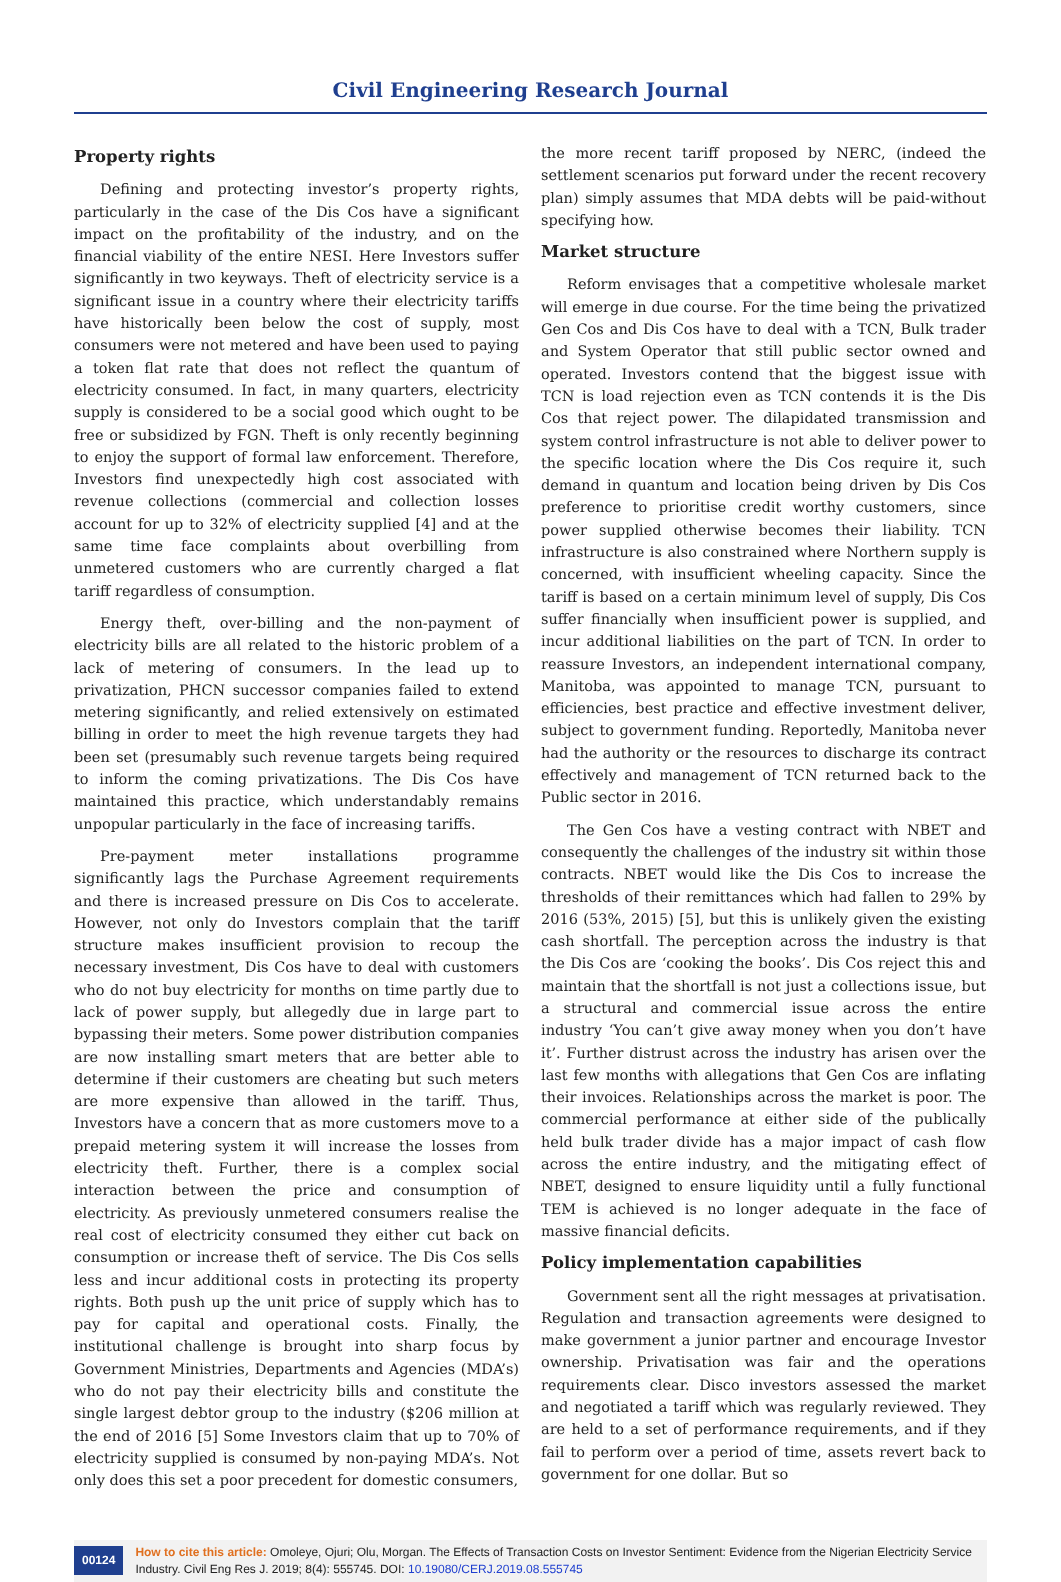Civil Engineering Research Journal
Property rights
Defining and protecting investor’s property rights, particularly in the case of the Dis Cos have a significant impact on the profitability of the industry, and on the financial viability of the entire NESI. Here Investors suffer significantly in two keyways. Theft of electricity service is a significant issue in a country where their electricity tariffs have historically been below the cost of supply, most consumers were not metered and have been used to paying a token flat rate that does not reflect the quantum of electricity consumed. In fact, in many quarters, electricity supply is considered to be a social good which ought to be free or subsidized by FGN. Theft is only recently beginning to enjoy the support of formal law enforcement. Therefore, Investors find unexpectedly high cost associated with revenue collections (commercial and collection losses account for up to 32% of electricity supplied [4] and at the same time face complaints about overbilling from unmetered customers who are currently charged a flat tariff regardless of consumption.
Energy theft, over-billing and the non-payment of electricity bills are all related to the historic problem of a lack of metering of consumers. In the lead up to privatization, PHCN successor companies failed to extend metering significantly, and relied extensively on estimated billing in order to meet the high revenue targets they had been set (presumably such revenue targets being required to inform the coming privatizations. The Dis Cos have maintained this practice, which understandably remains unpopular particularly in the face of increasing tariffs.
Pre-payment meter installations programme significantly lags the Purchase Agreement requirements and there is increased pressure on Dis Cos to accelerate. However, not only do Investors complain that the tariff structure makes insufficient provision to recoup the necessary investment, Dis Cos have to deal with customers who do not buy electricity for months on time partly due to lack of power supply, but allegedly due in large part to bypassing their meters. Some power distribution companies are now installing smart meters that are better able to determine if their customers are cheating but such meters are more expensive than allowed in the tariff. Thus, Investors have a concern that as more customers move to a prepaid metering system it will increase the losses from electricity theft. Further, there is a complex social interaction between the price and consumption of electricity. As previously unmetered consumers realise the real cost of electricity consumed they either cut back on consumption or increase theft of service. The Dis Cos sells less and incur additional costs in protecting its property rights. Both push up the unit price of supply which has to pay for capital and operational costs. Finally, the institutional challenge is brought into sharp focus by Government Ministries, Departments and Agencies (MDA’s) who do not pay their electricity bills and constitute the single largest debtor group to the industry ($206 million at the end of 2016 [5] Some Investors claim that up to 70% of electricity supplied is consumed by non-paying MDA’s. Not only does this set a poor precedent for domestic consumers,
the more recent tariff proposed by NERC, (indeed the settlement scenarios put forward under the recent recovery plan) simply assumes that MDA debts will be paid-without specifying how.
Market structure
Reform envisages that a competitive wholesale market will emerge in due course. For the time being the privatized Gen Cos and Dis Cos have to deal with a TCN, Bulk trader and System Operator that still public sector owned and operated. Investors contend that the biggest issue with TCN is load rejection even as TCN contends it is the Dis Cos that reject power. The dilapidated transmission and system control infrastructure is not able to deliver power to the specific location where the Dis Cos require it, such demand in quantum and location being driven by Dis Cos preference to prioritise credit worthy customers, since power supplied otherwise becomes their liability. TCN infrastructure is also constrained where Northern supply is concerned, with insufficient wheeling capacity. Since the tariff is based on a certain minimum level of supply, Dis Cos suffer financially when insufficient power is supplied, and incur additional liabilities on the part of TCN. In order to reassure Investors, an independent international company, Manitoba, was appointed to manage TCN, pursuant to efficiencies, best practice and effective investment deliver, subject to government funding. Reportedly, Manitoba never had the authority or the resources to discharge its contract effectively and management of TCN returned back to the Public sector in 2016.
The Gen Cos have a vesting contract with NBET and consequently the challenges of the industry sit within those contracts. NBET would like the Dis Cos to increase the thresholds of their remittances which had fallen to 29% by 2016 (53%, 2015) [5], but this is unlikely given the existing cash shortfall. The perception across the industry is that the Dis Cos are ‘cooking the books’. Dis Cos reject this and maintain that the shortfall is not just a collections issue, but a structural and commercial issue across the entire industry ‘You can’t give away money when you don’t have it’. Further distrust across the industry has arisen over the last few months with allegations that Gen Cos are inflating their invoices. Relationships across the market is poor. The commercial performance at either side of the publically held bulk trader divide has a major impact of cash flow across the entire industry, and the mitigating effect of NBET, designed to ensure liquidity until a fully functional TEM is achieved is no longer adequate in the face of massive financial deficits.
Policy implementation capabilities
Government sent all the right messages at privatisation. Regulation and transaction agreements were designed to make government a junior partner and encourage Investor ownership. Privatisation was fair and the operations requirements clear. Disco investors assessed the market and negotiated a tariff which was regularly reviewed. They are held to a set of performance requirements, and if they fail to perform over a period of time, assets revert back to government for one dollar. But so
00124
How to cite this article: Omoleye, Ojuri; Olu, Morgan. The Effects of Transaction Costs on Investor Sentiment: Evidence from the Nigerian Electricity Service Industry. Civil Eng Res J. 2019; 8(4): 555745. DOI: 10.19080/CERJ.2019.08.555745